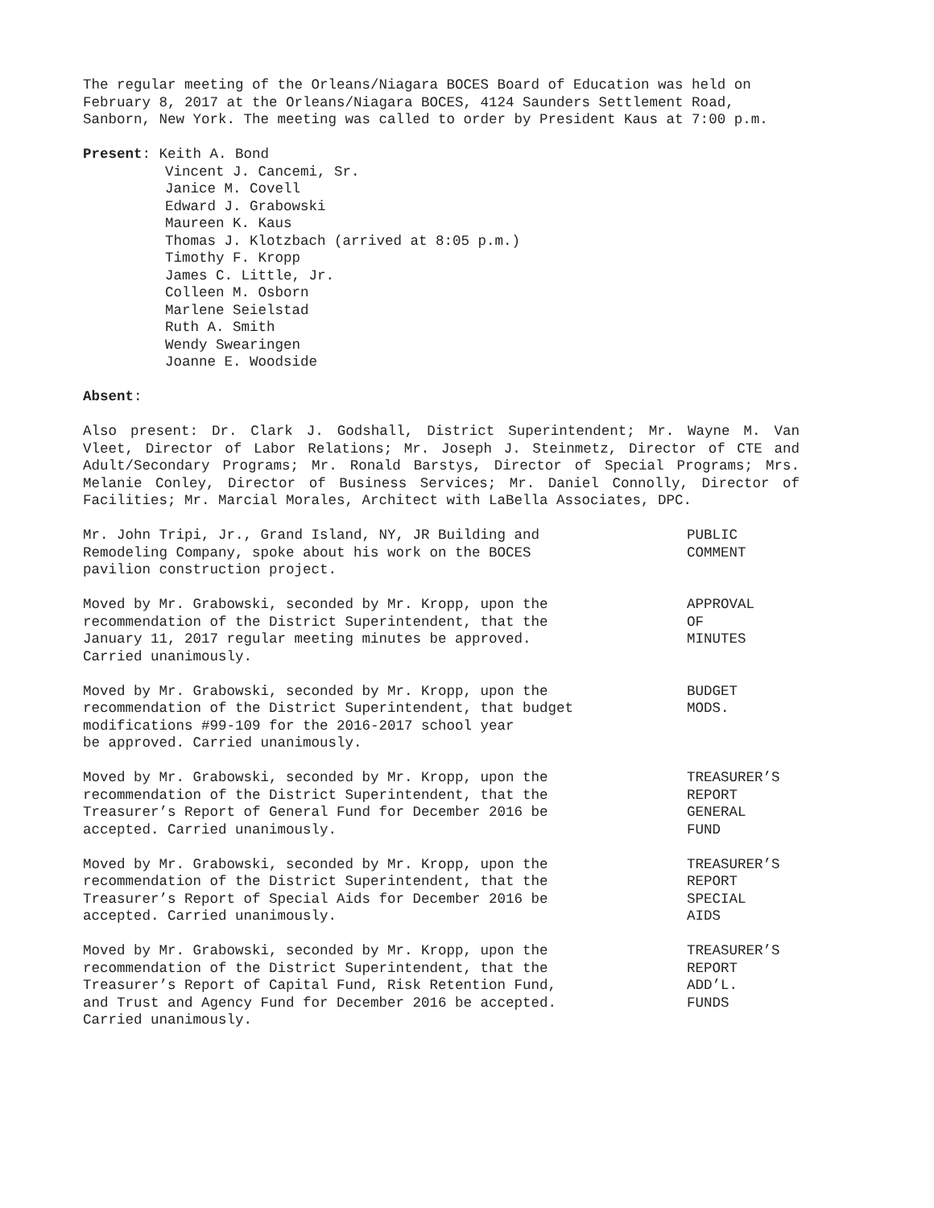The regular meeting of the Orleans/Niagara BOCES Board of Education was held on February 8, 2017 at the Orleans/Niagara BOCES, 4124 Saunders Settlement Road, Sanborn, New York. The meeting was called to order by President Kaus at 7:00 p.m.
Present: Keith A. Bond
Vincent J. Cancemi, Sr.
Janice M. Covell
Edward J. Grabowski
Maureen K. Kaus
Thomas J. Klotzbach (arrived at 8:05 p.m.)
Timothy F. Kropp
James C. Little, Jr.
Colleen M. Osborn
Marlene Seielstad
Ruth A. Smith
Wendy Swearingen
Joanne E. Woodside
Absent:
Also present: Dr. Clark J. Godshall, District Superintendent; Mr. Wayne M. Van Vleet, Director of Labor Relations; Mr. Joseph J. Steinmetz, Director of CTE and Adult/Secondary Programs; Mr. Ronald Barstys, Director of Special Programs; Mrs. Melanie Conley, Director of Business Services; Mr. Daniel Connolly, Director of Facilities; Mr. Marcial Morales, Architect with LaBella Associates, DPC.
Mr. John Tripi, Jr., Grand Island, NY, JR Building and
Remodeling Company, spoke about his work on the BOCES
pavilion construction project.
PUBLIC
COMMENT
Moved by Mr. Grabowski, seconded by Mr. Kropp, upon the
recommendation of the District Superintendent, that the
January 11, 2017 regular meeting minutes be approved.
Carried unanimously.
APPROVAL
OF
MINUTES
Moved by Mr. Grabowski, seconded by Mr. Kropp, upon the
recommendation of the District Superintendent, that budget
modifications #99-109 for the 2016-2017 school year
be approved. Carried unanimously.
BUDGET
MODS.
Moved by Mr. Grabowski, seconded by Mr. Kropp, upon the
recommendation of the District Superintendent, that the
Treasurer’s Report of General Fund for December 2016 be
accepted. Carried unanimously.
TREASURER’S
REPORT
GENERAL
FUND
Moved by Mr. Grabowski, seconded by Mr. Kropp, upon the
recommendation of the District Superintendent, that the
Treasurer’s Report of Special Aids for December 2016 be
accepted. Carried unanimously.
TREASURER’S
REPORT
SPECIAL
AIDS
Moved by Mr. Grabowski, seconded by Mr. Kropp, upon the
recommendation of the District Superintendent, that the
Treasurer’s Report of Capital Fund, Risk Retention Fund,
and Trust and Agency Fund for December 2016 be accepted.
Carried unanimously.
TREASURER’S
REPORT
ADD’L.
FUNDS